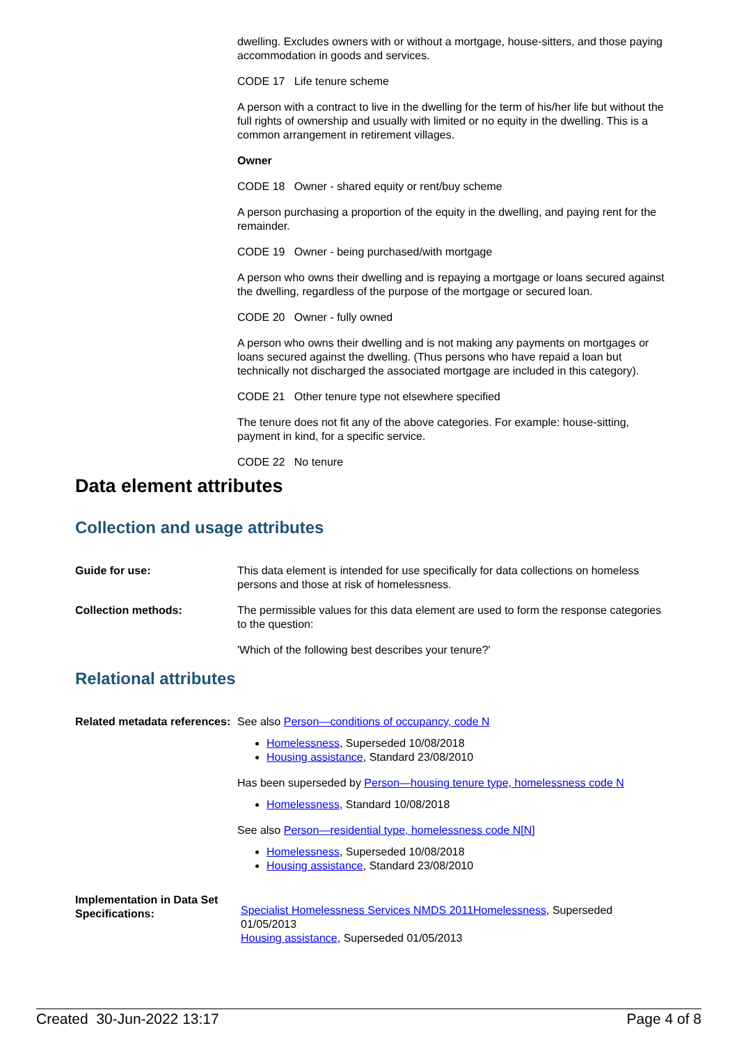dwelling. Excludes owners with or without a mortgage, house-sitters, and those paying accommodation in goods and services.
CODE 17 Life tenure scheme
A person with a contract to live in the dwelling for the term of his/her life but without the full rights of ownership and usually with limited or no equity in the dwelling. This is a common arrangement in retirement villages.
Owner
CODE 18 Owner - shared equity or rent/buy scheme
A person purchasing a proportion of the equity in the dwelling, and paying rent for the remainder.
CODE 19 Owner - being purchased/with mortgage
A person who owns their dwelling and is repaying a mortgage or loans secured against the dwelling, regardless of the purpose of the mortgage or secured loan.
CODE 20 Owner - fully owned
A person who owns their dwelling and is not making any payments on mortgages or loans secured against the dwelling. (Thus persons who have repaid a loan but technically not discharged the associated mortgage are included in this category).
CODE 21 Other tenure type not elsewhere specified
The tenure does not fit any of the above categories. For example: house-sitting, payment in kind, for a specific service.
CODE 22 No tenure
Data element attributes
Collection and usage attributes
Guide for use: This data element is intended for use specifically for data collections on homeless persons and those at risk of homelessness.
Collection methods: The permissible values for this data element are used to form the response categories to the question:
'Which of the following best describes your tenure?'
Relational attributes
Related metadata references:
See also Person—conditions of occupancy, code N
Homelessness, Superseded 10/08/2018
Housing assistance, Standard 23/08/2010
Has been superseded by Person—housing tenure type, homelessness code N
Homelessness, Standard 10/08/2018
See also Person—residential type, homelessness code N[N]
Homelessness, Superseded 10/08/2018
Housing assistance, Standard 23/08/2010
Implementation in Data Set Specifications:
Specialist Homelessness Services NMDS 2011 Homelessness, Superseded 01/05/2013
Housing assistance, Superseded 01/05/2013
Created 30-Jun-2022 13:17 Page 4 of 8